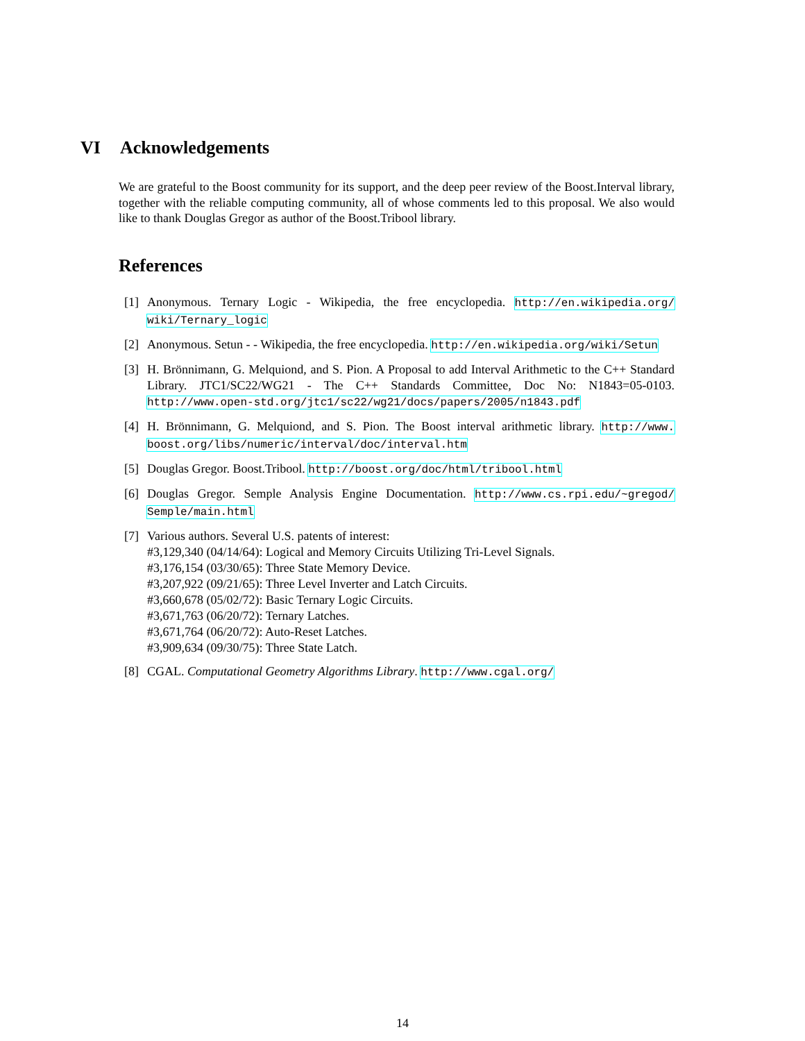VI Acknowledgements
We are grateful to the Boost community for its support, and the deep peer review of the Boost.Interval library, together with the reliable computing community, all of whose comments led to this proposal. We also would like to thank Douglas Gregor as author of the Boost.Tribool library.
References
[1] Anonymous. Ternary Logic - Wikipedia, the free encyclopedia. http://en.wikipedia.org/ wiki/Ternary_logic
[2] Anonymous. Setun - - Wikipedia, the free encyclopedia. http://en.wikipedia.org/wiki/Setun
[3] H. Brönnimann, G. Melquiond, and S. Pion. A Proposal to add Interval Arithmetic to the C++ Standard Library. JTC1/SC22/WG21 - The C++ Standards Committee, Doc No: N1843=05-0103. http://www.open-std.org/jtc1/sc22/wg21/docs/papers/2005/n1843.pdf
[4] H. Brönnimann, G. Melquiond, and S. Pion. The Boost interval arithmetic library. http://www. boost.org/libs/numeric/interval/doc/interval.htm
[5] Douglas Gregor. Boost.Tribool. http://boost.org/doc/html/tribool.html
[6] Douglas Gregor. Semple Analysis Engine Documentation. http://www.cs.rpi.edu/~gregod/ Semple/main.html
[7] Various authors. Several U.S. patents of interest:
#3,129,340 (04/14/64): Logical and Memory Circuits Utilizing Tri-Level Signals.
#3,176,154 (03/30/65): Three State Memory Device.
#3,207,922 (09/21/65): Three Level Inverter and Latch Circuits.
#3,660,678 (05/02/72): Basic Ternary Logic Circuits.
#3,671,763 (06/20/72): Ternary Latches.
#3,671,764 (06/20/72): Auto-Reset Latches.
#3,909,634 (09/30/75): Three State Latch.
[8] CGAL. Computational Geometry Algorithms Library. http://www.cgal.org/
14